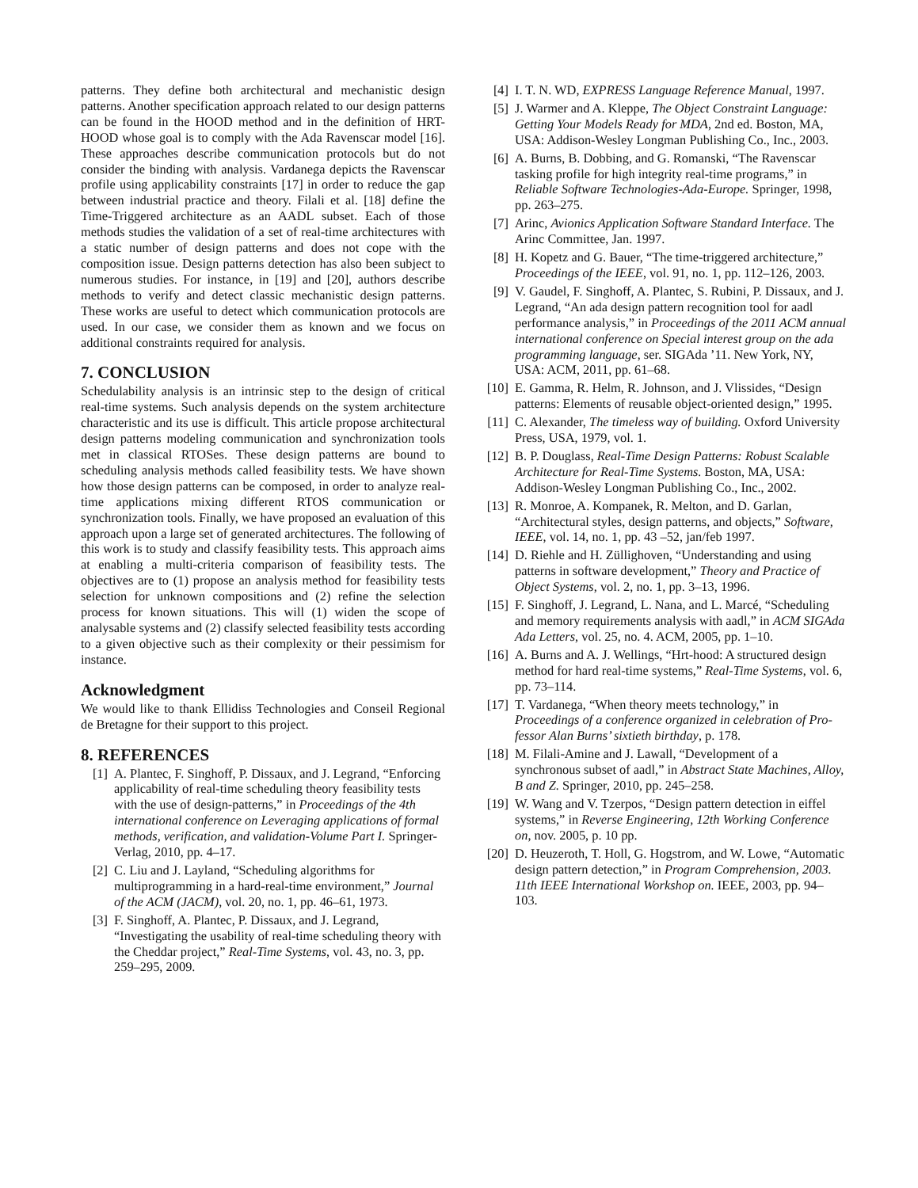patterns. They define both architectural and mechanistic design patterns. Another specification approach related to our design patterns can be found in the HOOD method and in the definition of HRT-HOOD whose goal is to comply with the Ada Ravenscar model [16]. These approaches describe communication protocols but do not consider the binding with analysis. Vardanega depicts the Ravenscar profile using applicability constraints [17] in order to reduce the gap between industrial practice and theory. Filali et al. [18] define the Time-Triggered architecture as an AADL subset. Each of those methods studies the validation of a set of real-time architectures with a static number of design patterns and does not cope with the composition issue. Design patterns detection has also been subject to numerous studies. For instance, in [19] and [20], authors describe methods to verify and detect classic mechanistic design patterns. These works are useful to detect which communication protocols are used. In our case, we consider them as known and we focus on additional constraints required for analysis.
7. CONCLUSION
Schedulability analysis is an intrinsic step to the design of critical real-time systems. Such analysis depends on the system architecture characteristic and its use is difficult. This article propose architectural design patterns modeling communication and synchronization tools met in classical RTOSes. These design patterns are bound to scheduling analysis methods called feasibility tests. We have shown how those design patterns can be composed, in order to analyze real-time applications mixing different RTOS communication or synchronization tools. Finally, we have proposed an evaluation of this approach upon a large set of generated architectures. The following of this work is to study and classify feasibility tests. This approach aims at enabling a multi-criteria comparison of feasibility tests. The objectives are to (1) propose an analysis method for feasibility tests selection for unknown compositions and (2) refine the selection process for known situations. This will (1) widen the scope of analysable systems and (2) classify selected feasibility tests according to a given objective such as their complexity or their pessimism for instance.
Acknowledgment
We would like to thank Ellidiss Technologies and Conseil Regional de Bretagne for their support to this project.
8. REFERENCES
[1] A. Plantec, F. Singhoff, P. Dissaux, and J. Legrand, “Enforcing applicability of real-time scheduling theory feasibility tests with the use of design-patterns,” in Proceedings of the 4th international conference on Leveraging applications of formal methods, verification, and validation-Volume Part I. Springer-Verlag, 2010, pp. 4–17.
[2] C. Liu and J. Layland, “Scheduling algorithms for multiprogramming in a hard-real-time environment,” Journal of the ACM (JACM), vol. 20, no. 1, pp. 46–61, 1973.
[3] F. Singhoff, A. Plantec, P. Dissaux, and J. Legrand, “Investigating the usability of real-time scheduling theory with the Cheddar project,” Real-Time Systems, vol. 43, no. 3, pp. 259–295, 2009.
[4] I. T. N. WD, EXPRESS Language Reference Manual, 1997.
[5] J. Warmer and A. Kleppe, The Object Constraint Language: Getting Your Models Ready for MDA, 2nd ed. Boston, MA, USA: Addison-Wesley Longman Publishing Co., Inc., 2003.
[6] A. Burns, B. Dobbing, and G. Romanski, “The Ravenscar tasking profile for high integrity real-time programs,” in Reliable Software Technologies-Ada-Europe. Springer, 1998, pp. 263–275.
[7] Arinc, Avionics Application Software Standard Interface. The Arinc Committee, Jan. 1997.
[8] H. Kopetz and G. Bauer, “The time-triggered architecture,” Proceedings of the IEEE, vol. 91, no. 1, pp. 112–126, 2003.
[9] V. Gaudel, F. Singhoff, A. Plantec, S. Rubini, P. Dissaux, and J. Legrand, “An ada design pattern recognition tool for aadl performance analysis,” in Proceedings of the 2011 ACM annual international conference on Special interest group on the ada programming language, ser. SIGAda ’11. New York, NY, USA: ACM, 2011, pp. 61–68.
[10] E. Gamma, R. Helm, R. Johnson, and J. Vlissides, “Design patterns: Elements of reusable object-oriented design,” 1995.
[11] C. Alexander, The timeless way of building. Oxford University Press, USA, 1979, vol. 1.
[12] B. P. Douglass, Real-Time Design Patterns: Robust Scalable Architecture for Real-Time Systems. Boston, MA, USA: Addison-Wesley Longman Publishing Co., Inc., 2002.
[13] R. Monroe, A. Kompanek, R. Melton, and D. Garlan, “Architectural styles, design patterns, and objects,” Software, IEEE, vol. 14, no. 1, pp. 43 –52, jan/feb 1997.
[14] D. Riehle and H. Züllighoven, “Understanding and using patterns in software development,” Theory and Practice of Object Systems, vol. 2, no. 1, pp. 3–13, 1996.
[15] F. Singhoff, J. Legrand, L. Nana, and L. Marcé, “Scheduling and memory requirements analysis with aadl,” in ACM SIGAda Ada Letters, vol. 25, no. 4. ACM, 2005, pp. 1–10.
[16] A. Burns and A. J. Wellings, “Hrt-hood: A structured design method for hard real-time systems,” Real-Time Systems, vol. 6, pp. 73–114.
[17] T. Vardanega, “When theory meets technology,” in Proceedings of a conference organized in celebration of Pro-fessor Alan Burns’ sixtieth birthday, p. 178.
[18] M. Filali-Amine and J. Lawall, “Development of a synchronous subset of aadl,” in Abstract State Machines, Alloy, B and Z. Springer, 2010, pp. 245–258.
[19] W. Wang and V. Tzerpos, “Design pattern detection in eiffel systems,” in Reverse Engineering, 12th Working Conference on, nov. 2005, p. 10 pp.
[20] D. Heuzeroth, T. Holl, G. Hogstrom, and W. Lowe, “Automatic design pattern detection,” in Program Comprehension, 2003. 11th IEEE International Workshop on. IEEE, 2003, pp. 94–103.